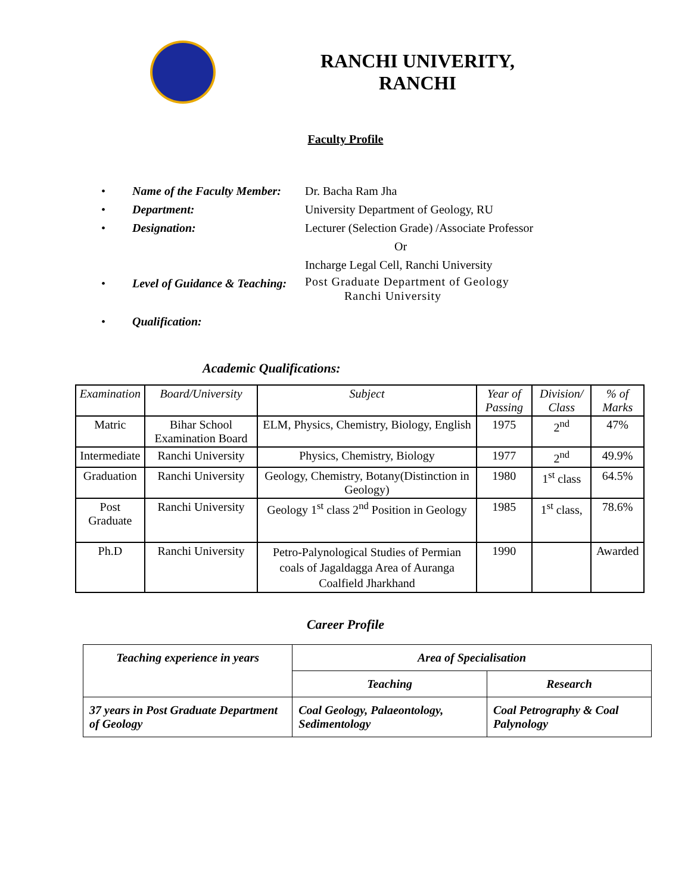RANCHI UNIVERITY,
RANCHI
Faculty Profile
• Name of the Faculty Member: Dr. Bacha Ram Jha
• Department: University Department of Geology, RU
• Designation: Lecturer (Selection Grade) /Associate Professor
Or
Incharge Legal Cell, Ranchi University
• Level of Guidance & Teaching: Post Graduate Department of Geology
Ranchi University
• Qualification:
Academic Qualifications:
| Examination | Board/University | Subject | Year of Passing | Division/ Class | % of Marks |
| Matric | Bihar School Examination Board | ELM, Physics, Chemistry, Biology, English | 1975 | 2<sup>nd</sup> | 47% |
| Intermediate | Ranchi University | Physics, Chemistry, Biology | 1977 | 2<sup>nd</sup> | 49.9% |
| Graduation | Ranchi University | Geology, Chemistry, Botany(Distinction in Geology) | 1980 | 1<sup>st</sup> class | 64.5% |
| Post Graduate | Ranchi University | Geology 1<sup>st</sup> class 2<sup>nd</sup> Position in Geology | 1985 | 1<sup>st</sup> class, | 78.6% |
| Ph.D | Ranchi University | Petro-Palynological Studies of Permian coals of Jagaldagga Area of Auranga Coalfield Jharkhand | 1990 | | Awarded |
Career Profile
| Teaching experience in years | Area of Specialisation | |
| | Teaching | Research |
| 37 years in Post Graduate Department of Geology | Coal Geology, Palaeontology, Sedimentology | Coal Petrography & Coal Palynology |